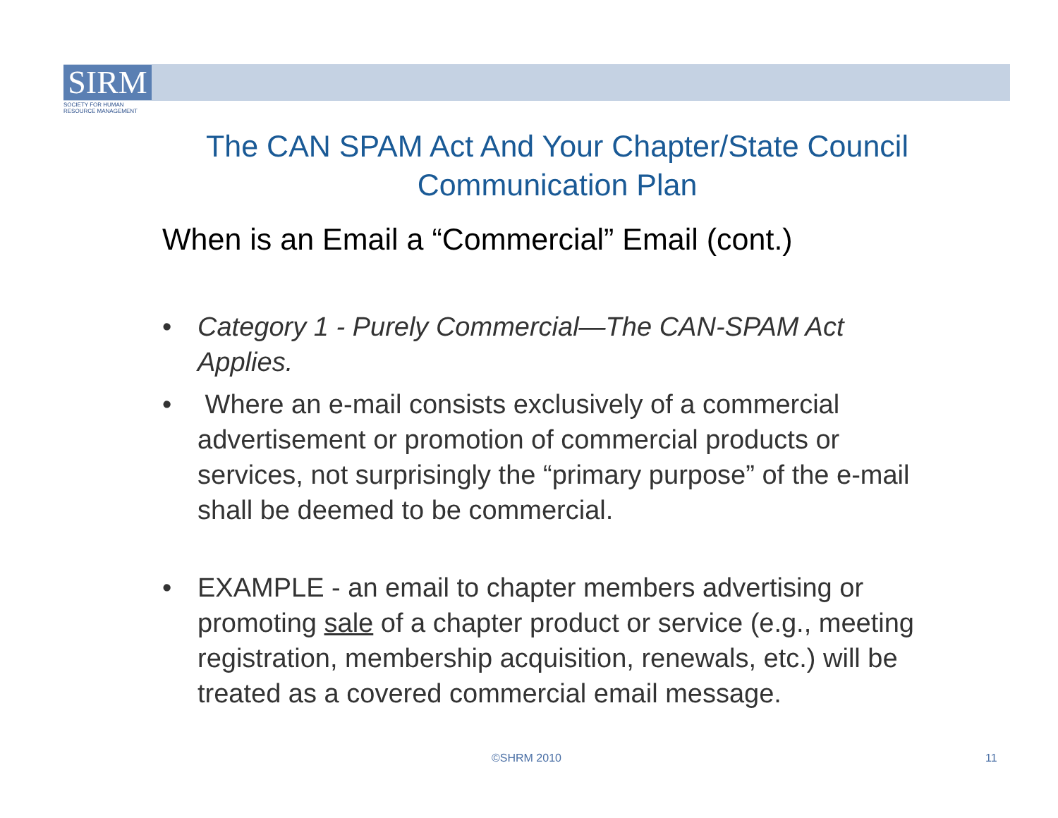SIRM
SOCIETY FOR HUMAN
RESOURCE MANAGEMENT
The CAN SPAM Act And Your Chapter/State Council Communication Plan
When is an Email a “Commercial” Email (cont.)
• Category 1 - Purely Commercial—The CAN-SPAM Act Applies.
• Where an e-mail consists exclusively of a commercial advertisement or promotion of commercial products or services, not surprisingly the “primary purpose” of the e-mail shall be deemed to be commercial.
• EXAMPLE - an email to chapter members advertising or promoting sale of a chapter product or service (e.g., meeting registration, membership acquisition, renewals, etc.) will be treated as a covered commercial email message.
©SHRM 2010 11